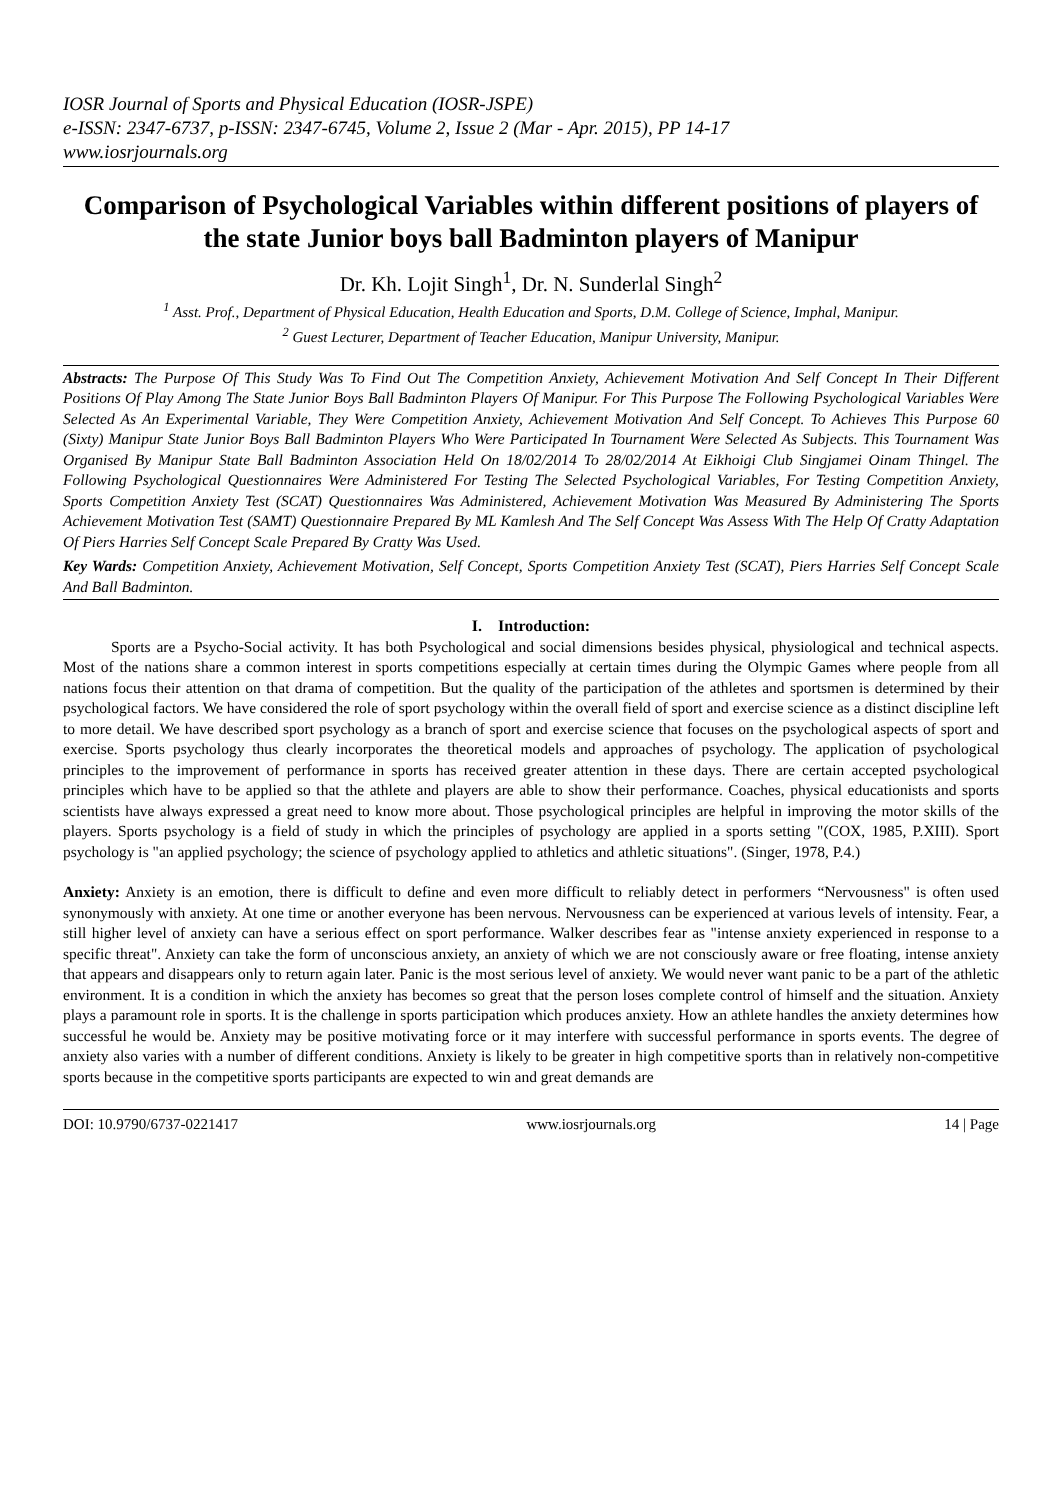IOSR Journal of Sports and Physical Education (IOSR-JSPE)
e-ISSN: 2347-6737, p-ISSN: 2347-6745, Volume 2, Issue 2 (Mar - Apr. 2015), PP 14-17
www.iosrjournals.org
Comparison of Psychological Variables within different positions of players of the state Junior boys ball Badminton players of Manipur
Dr. Kh. Lojit Singh<sup>1</sup>, Dr. N. Sunderlal Singh<sup>2</sup>
<sup>1</sup> Asst. Prof., Department of Physical Education, Health Education and Sports, D.M. College of Science, Imphal, Manipur.
<sup>2</sup> Guest Lecturer, Department of Teacher Education, Manipur University, Manipur.
Abstracts: The Purpose Of This Study Was To Find Out The Competition Anxiety, Achievement Motivation And Self Concept In Their Different Positions Of Play Among The State Junior Boys Ball Badminton Players Of Manipur. For This Purpose The Following Psychological Variables Were Selected As An Experimental Variable, They Were Competition Anxiety, Achievement Motivation And Self Concept. To Achieves This Purpose 60 (Sixty) Manipur State Junior Boys Ball Badminton Players Who Were Participated In Tournament Were Selected As Subjects. This Tournament Was Organised By Manipur State Ball Badminton Association Held On 18/02/2014 To 28/02/2014 At Eikhoigi Club Singjamei Oinam Thingel. The Following Psychological Questionnaires Were Administered For Testing The Selected Psychological Variables, For Testing Competition Anxiety, Sports Competition Anxiety Test (SCAT) Questionnaires Was Administered, Achievement Motivation Was Measured By Administering The Sports Achievement Motivation Test (SAMT) Questionnaire Prepared By ML Kamlesh And The Self Concept Was Assess With The Help Of Cratty Adaptation Of Piers Harries Self Concept Scale Prepared By Cratty Was Used.
Key Wards: Competition Anxiety, Achievement Motivation, Self Concept, Sports Competition Anxiety Test (SCAT), Piers Harries Self Concept Scale And Ball Badminton.
I. Introduction:
Sports are a Psycho-Social activity. It has both Psychological and social dimensions besides physical, physiological and technical aspects. Most of the nations share a common interest in sports competitions especially at certain times during the Olympic Games where people from all nations focus their attention on that drama of competition. But the quality of the participation of the athletes and sportsmen is determined by their psychological factors. We have considered the role of sport psychology within the overall field of sport and exercise science as a distinct discipline left to more detail. We have described sport psychology as a branch of sport and exercise science that focuses on the psychological aspects of sport and exercise. Sports psychology thus clearly incorporates the theoretical models and approaches of psychology. The application of psychological principles to the improvement of performance in sports has received greater attention in these days. There are certain accepted psychological principles which have to be applied so that the athlete and players are able to show their performance. Coaches, physical educationists and sports scientists have always expressed a great need to know more about. Those psychological principles are helpful in improving the motor skills of the players. Sports psychology is a field of study in which the principles of psychology are applied in a sports setting "(COX, 1985, P.XIII). Sport psychology is "an applied psychology; the science of psychology applied to athletics and athletic situations". (Singer, 1978, P.4.)
Anxiety: Anxiety is an emotion, there is difficult to define and even more difficult to reliably detect in performers “Nervousness" is often used synonymously with anxiety. At one time or another everyone has been nervous. Nervousness can be experienced at various levels of intensity. Fear, a still higher level of anxiety can have a serious effect on sport performance. Walker describes fear as "intense anxiety experienced in response to a specific threat". Anxiety can take the form of unconscious anxiety, an anxiety of which we are not consciously aware or free floating, intense anxiety that appears and disappears only to return again later. Panic is the most serious level of anxiety. We would never want panic to be a part of the athletic environment. It is a condition in which the anxiety has becomes so great that the person loses complete control of himself and the situation. Anxiety plays a paramount role in sports. It is the challenge in sports participation which produces anxiety. How an athlete handles the anxiety determines how successful he would be. Anxiety may be positive motivating force or it may interfere with successful performance in sports events. The degree of anxiety also varies with a number of different conditions. Anxiety is likely to be greater in high competitive sports than in relatively non-competitive sports because in the competitive sports participants are expected to win and great demands are
DOI: 10.9790/6737-0221417 www.iosrjournals.org 14 | Page